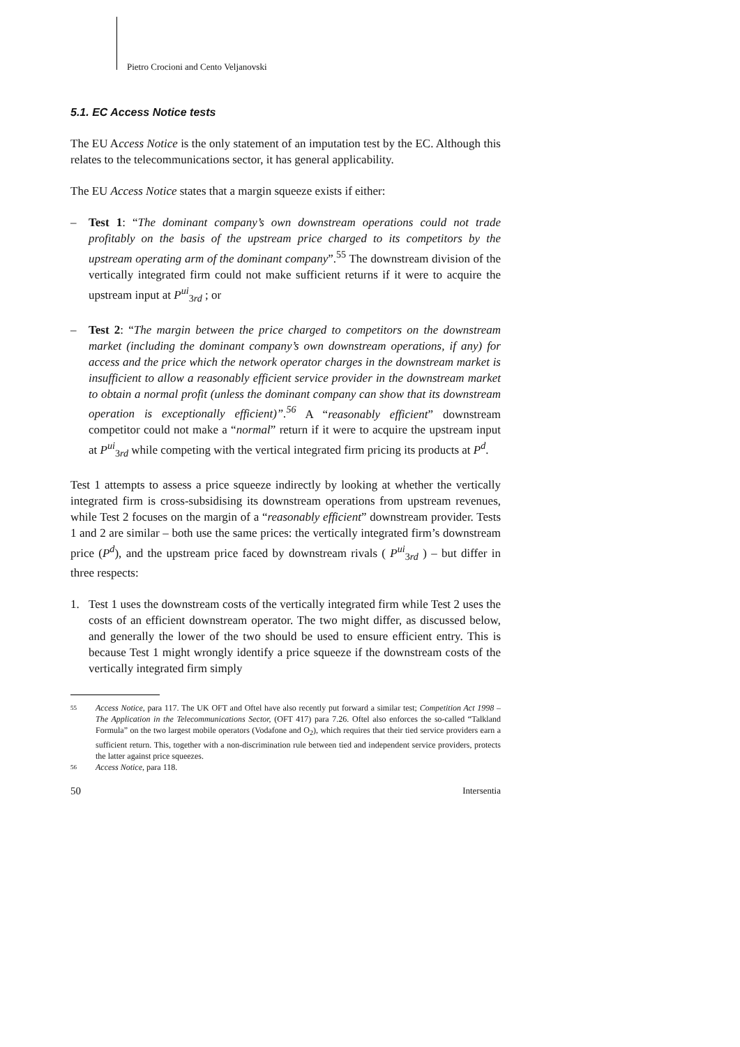Pietro Crocioni and Cento Veljanovski
5.1. EC Access Notice tests
The EU Access Notice is the only statement of an imputation test by the EC. Although this relates to the telecommunications sector, it has general applicability.
The EU Access Notice states that a margin squeeze exists if either:
– Test 1: “The dominant company’s own downstream operations could not trade profitably on the basis of the upstream price charged to its competitors by the upstream operating arm of the dominant company”.<sup>55</sup> The downstream division of the vertically integrated firm could not make sufficient returns if it were to acquire the upstream input at P<sup>ui</sup><sub>3rd</sub> ; or
– Test 2: “The margin between the price charged to competitors on the downstream market (including the dominant company’s own downstream operations, if any) for access and the price which the network operator charges in the downstream market is insufficient to allow a reasonably efficient service provider in the downstream market to obtain a normal profit (unless the dominant company can show that its downstream operation is exceptionally efficient)”.<sup>56</sup> A “reasonably efficient” downstream competitor could not make a “normal” return if it were to acquire the upstream input at P<sup>ui</sup><sub>3rd</sub> while competing with the vertical integrated firm pricing its products at P<sup>d</sup>.
Test 1 attempts to assess a price squeeze indirectly by looking at whether the vertically integrated firm is cross-subsidising its downstream operations from upstream revenues, while Test 2 focuses on the margin of a “reasonably efficient” downstream provider. Tests 1 and 2 are similar – both use the same prices: the vertically integrated firm’s downstream price (P<sup>d</sup>), and the upstream price faced by downstream rivals ( P<sup>ui</sup><sub>3rd</sub> ) – but differ in three respects:
1. Test 1 uses the downstream costs of the vertically integrated firm while Test 2 uses the costs of an efficient downstream operator. The two might differ, as discussed below, and generally the lower of the two should be used to ensure efficient entry. This is because Test 1 might wrongly identify a price squeeze if the downstream costs of the vertically integrated firm simply
55 Access Notice, para 117. The UK OFT and Oftel have also recently put forward a similar test; Competition Act 1998 – The Application in the Telecommunications Sector, (OFT 417) para 7.26. Oftel also enforces the so-called “Talkland Formula” on the two largest mobile operators (Vodafone and O<sub>2</sub>), which requires that their tied service providers earn a sufficient return. This, together with a non-discrimination rule between tied and independent service providers, protects the latter against price squeezes.
56 Access Notice, para 118.
50 Intersentia